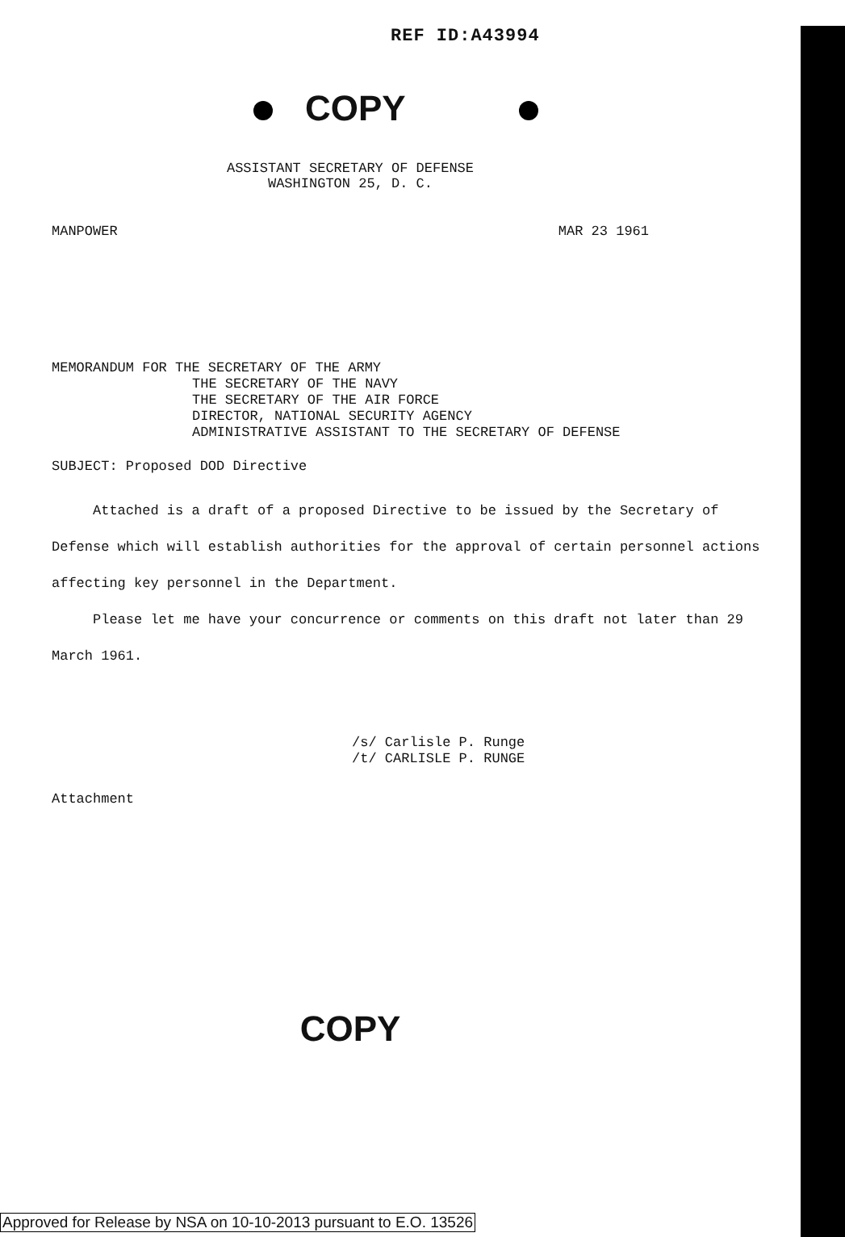REF ID:A43994
COPY
ASSISTANT SECRETARY OF DEFENSE
WASHINGTON 25, D. C.
MANPOWER MAR 23 1961
MEMORANDUM FOR THE SECRETARY OF THE ARMY
THE SECRETARY OF THE NAVY
THE SECRETARY OF THE AIR FORCE
DIRECTOR, NATIONAL SECURITY AGENCY
ADMINISTRATIVE ASSISTANT TO THE SECRETARY OF DEFENSE
SUBJECT: Proposed DOD Directive
Attached is a draft of a proposed Directive to be issued by the Secretary of Defense which will establish authorities for the approval of certain personnel actions affecting key personnel in the Department.
Please let me have your concurrence or comments on this draft not later than 29 March 1961.
/s/ Carlisle P. Runge
/t/ CARLISLE P. RUNGE
Attachment
COPY
Approved for Release by NSA on 10-10-2013 pursuant to E.O. 13526